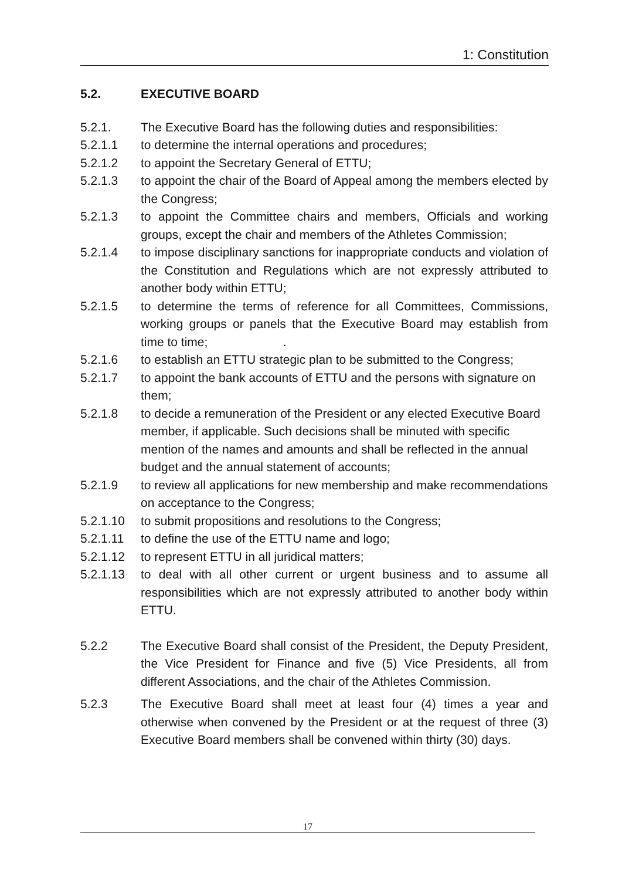1: Constitution
5.2. EXECUTIVE BOARD
5.2.1. The Executive Board has the following duties and responsibilities:
5.2.1.1 to determine the internal operations and procedures;
5.2.1.2 to appoint the Secretary General of ETTU;
5.2.1.3 to appoint the chair of the Board of Appeal among the members elected by the Congress;
5.2.1.3 to appoint the Committee chairs and members, Officials and working groups, except the chair and members of the Athletes Commission;
5.2.1.4 to impose disciplinary sanctions for inappropriate conducts and violation of the Constitution and Regulations which are not expressly attributed to another body within ETTU;
5.2.1.5 to determine the terms of reference for all Committees, Commissions, working groups or panels that the Executive Board may establish from time to time; .
5.2.1.6 to establish an ETTU strategic plan to be submitted to the Congress;
5.2.1.7 to appoint the bank accounts of ETTU and the persons with signature on them;
5.2.1.8 to decide a remuneration of the President or any elected Executive Board member, if applicable. Such decisions shall be minuted with specific mention of the names and amounts and shall be reflected in the annual budget and the annual statement of accounts;
5.2.1.9 to review all applications for new membership and make recommendations on acceptance to the Congress;
5.2.1.10 to submit propositions and resolutions to the Congress;
5.2.1.11 to define the use of the ETTU name and logo;
5.2.1.12 to represent ETTU in all juridical matters;
5.2.1.13 to deal with all other current or urgent business and to assume all responsibilities which are not expressly attributed to another body within ETTU.
5.2.2 The Executive Board shall consist of the President, the Deputy President, the Vice President for Finance and five (5) Vice Presidents, all from different Associations, and the chair of the Athletes Commission.
5.2.3 The Executive Board shall meet at least four (4) times a year and otherwise when convened by the President or at the request of three (3) Executive Board members shall be convened within thirty (30) days.
17